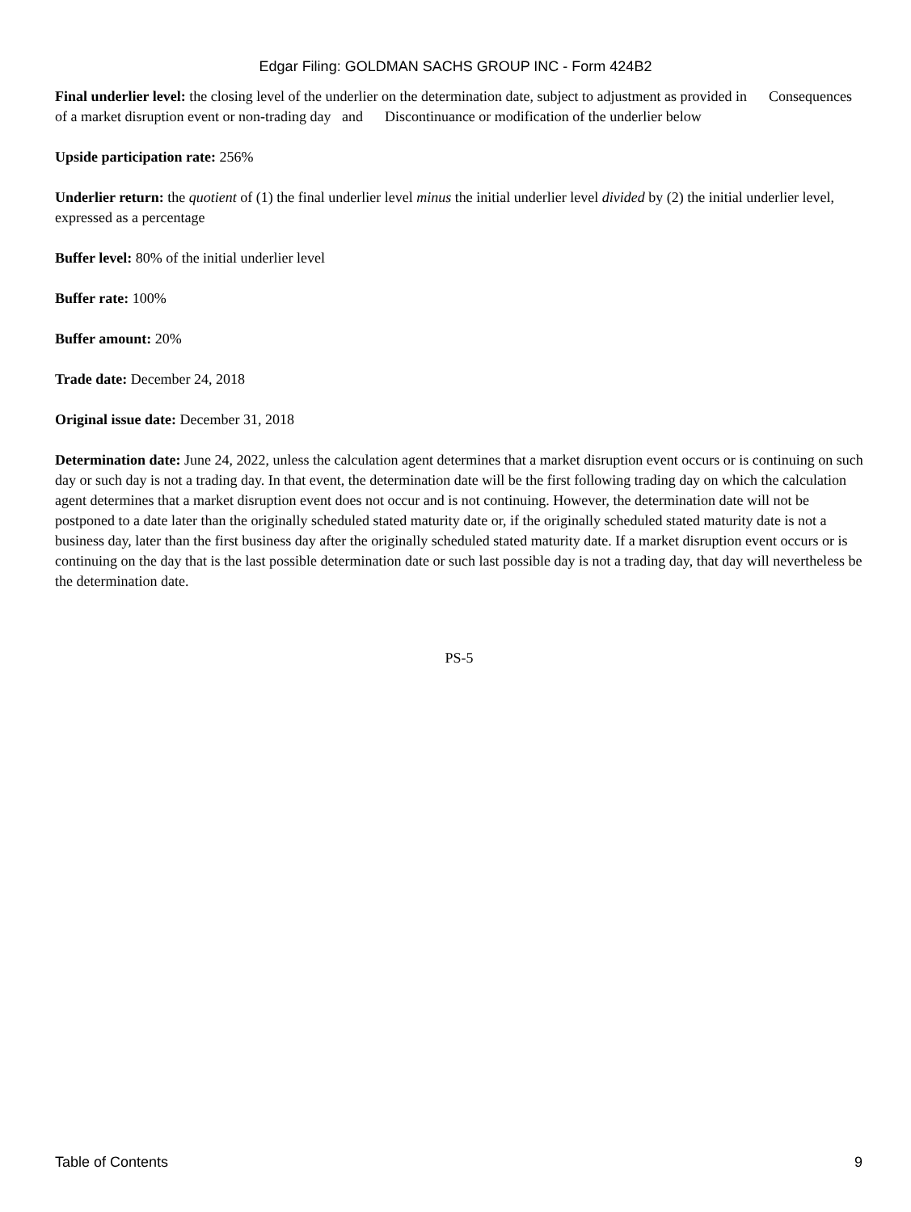Edgar Filing: GOLDMAN SACHS GROUP INC - Form 424B2
Final underlier level: the closing level of the underlier on the determination date, subject to adjustment as provided in Consequences of a market disruption event or non-trading day and Discontinuance or modification of the underlier below
Upside participation rate: 256%
Underlier return: the quotient of (1) the final underlier level minus the initial underlier level divided by (2) the initial underlier level, expressed as a percentage
Buffer level: 80% of the initial underlier level
Buffer rate: 100%
Buffer amount: 20%
Trade date: December 24, 2018
Original issue date: December 31, 2018
Determination date: June 24, 2022, unless the calculation agent determines that a market disruption event occurs or is continuing on such day or such day is not a trading day. In that event, the determination date will be the first following trading day on which the calculation agent determines that a market disruption event does not occur and is not continuing. However, the determination date will not be postponed to a date later than the originally scheduled stated maturity date or, if the originally scheduled stated maturity date is not a business day, later than the first business day after the originally scheduled stated maturity date. If a market disruption event occurs or is continuing on the day that is the last possible determination date or such last possible day is not a trading day, that day will nevertheless be the determination date.
PS-5
Table of Contents 9